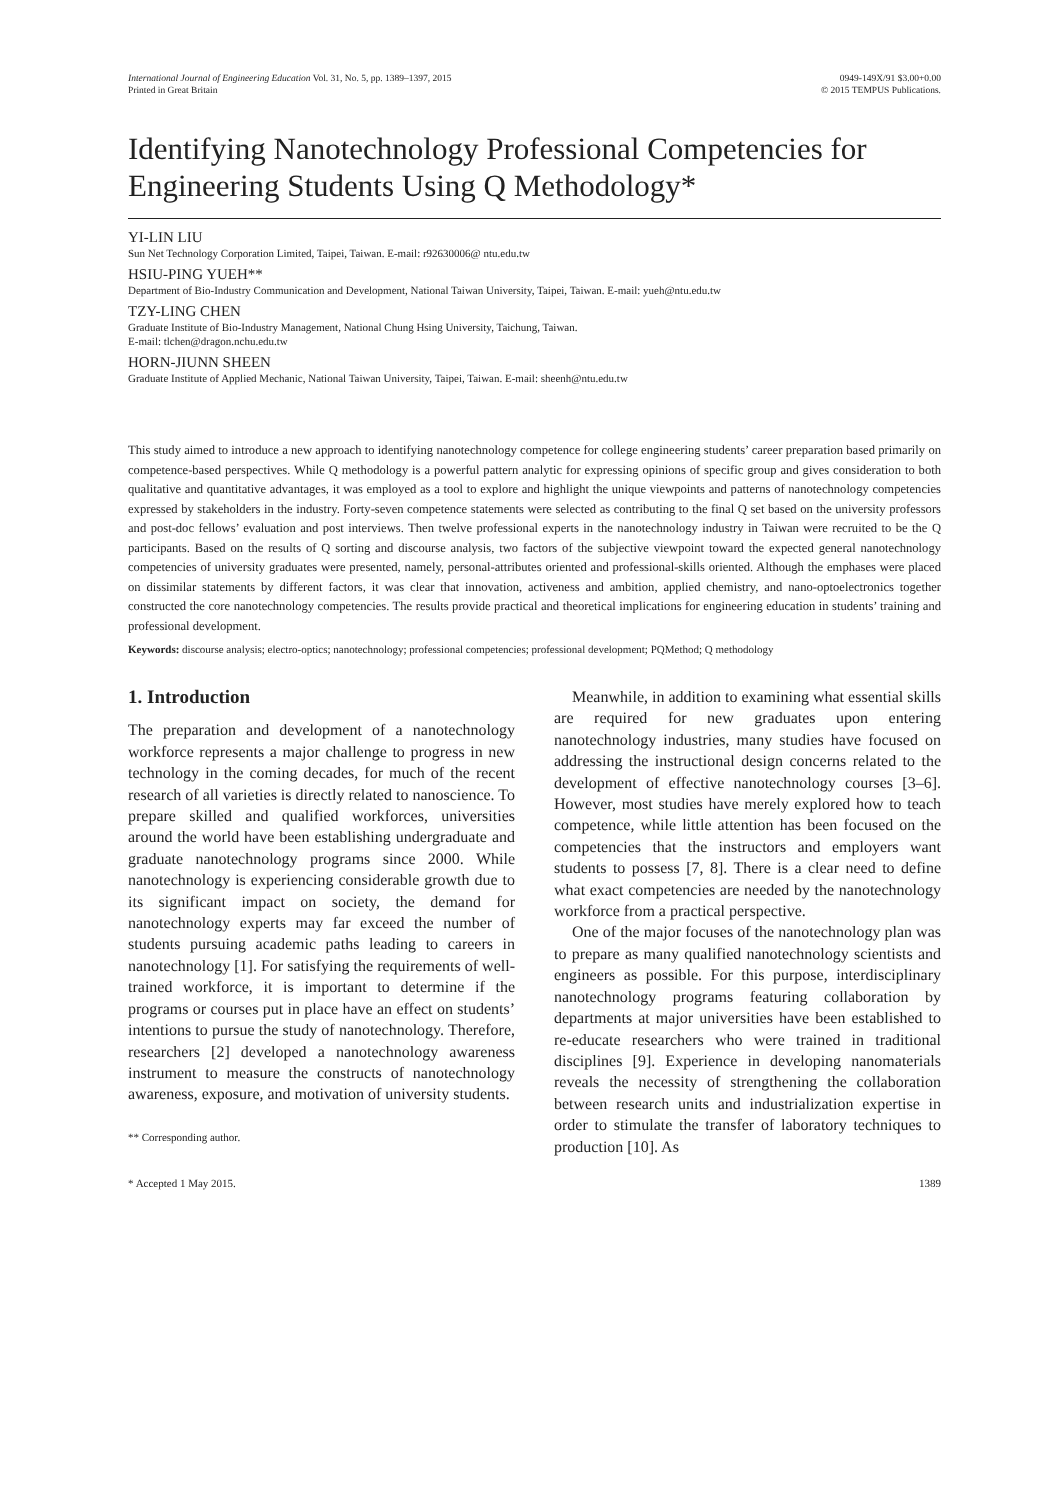International Journal of Engineering Education Vol. 31, No. 5, pp. 1389–1397, 2015
Printed in Great Britain
0949-149X/91 $3.00+0.00
© 2015 TEMPUS Publications.
Identifying Nanotechnology Professional Competencies for Engineering Students Using Q Methodology*
YI-LIN LIU
Sun Net Technology Corporation Limited, Taipei, Taiwan. E-mail: r92630006@ ntu.edu.tw
HSIU-PING YUEH**
Department of Bio-Industry Communication and Development, National Taiwan University, Taipei, Taiwan. E-mail: yueh@ntu.edu.tw
TZY-LING CHEN
Graduate Institute of Bio-Industry Management, National Chung Hsing University, Taichung, Taiwan.
E-mail: tlchen@dragon.nchu.edu.tw
HORN-JIUNN SHEEN
Graduate Institute of Applied Mechanic, National Taiwan University, Taipei, Taiwan. E-mail: sheenh@ntu.edu.tw
This study aimed to introduce a new approach to identifying nanotechnology competence for college engineering students’ career preparation based primarily on competence-based perspectives. While Q methodology is a powerful pattern analytic for expressing opinions of specific group and gives consideration to both qualitative and quantitative advantages, it was employed as a tool to explore and highlight the unique viewpoints and patterns of nanotechnology competencies expressed by stakeholders in the industry. Forty-seven competence statements were selected as contributing to the final Q set based on the university professors and post-doc fellows’ evaluation and post interviews. Then twelve professional experts in the nanotechnology industry in Taiwan were recruited to be the Q participants. Based on the results of Q sorting and discourse analysis, two factors of the subjective viewpoint toward the expected general nanotechnology competencies of university graduates were presented, namely, personal-attributes oriented and professional-skills oriented. Although the emphases were placed on dissimilar statements by different factors, it was clear that innovation, activeness and ambition, applied chemistry, and nano-optoelectronics together constructed the core nanotechnology competencies. The results provide practical and theoretical implications for engineering education in students’ training and professional development.
Keywords: discourse analysis; electro-optics; nanotechnology; professional competencies; professional development; PQMethod; Q methodology
1. Introduction
The preparation and development of a nanotechnology workforce represents a major challenge to progress in new technology in the coming decades, for much of the recent research of all varieties is directly related to nanoscience. To prepare skilled and qualified workforces, universities around the world have been establishing undergraduate and graduate nanotechnology programs since 2000. While nanotechnology is experiencing considerable growth due to its significant impact on society, the demand for nanotechnology experts may far exceed the number of students pursuing academic paths leading to careers in nanotechnology [1]. For satisfying the requirements of well-trained workforce, it is important to determine if the programs or courses put in place have an effect on students’ intentions to pursue the study of nanotechnology. Therefore, researchers [2] developed a nanotechnology awareness instrument to measure the constructs of nanotechnology awareness, exposure, and motivation of university students.
** Corresponding author.
Meanwhile, in addition to examining what essential skills are required for new graduates upon entering nanotechnology industries, many studies have focused on addressing the instructional design concerns related to the development of effective nanotechnology courses [3–6]. However, most studies have merely explored how to teach competence, while little attention has been focused on the competencies that the instructors and employers want students to possess [7, 8]. There is a clear need to define what exact competencies are needed by the nanotechnology workforce from a practical perspective.
One of the major focuses of the nanotechnology plan was to prepare as many qualified nanotechnology scientists and engineers as possible. For this purpose, interdisciplinary nanotechnology programs featuring collaboration by departments at major universities have been established to re-educate researchers who were trained in traditional disciplines [9]. Experience in developing nanomaterials reveals the necessity of strengthening the collaboration between research units and industrialization expertise in order to stimulate the transfer of laboratory techniques to production [10]. As
* Accepted 1 May 2015. 1389